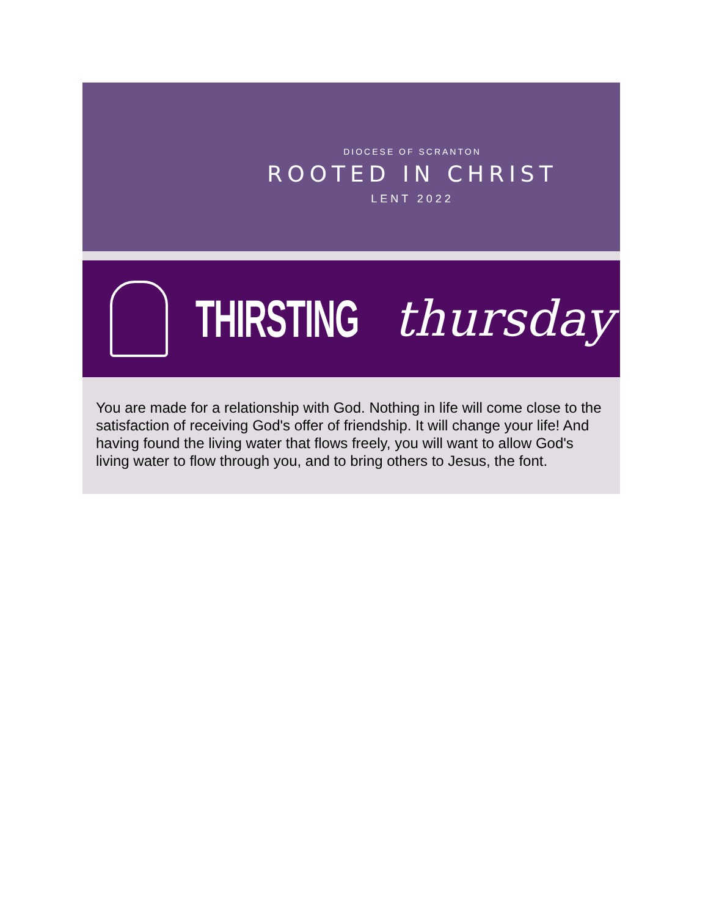DIOCESE OF SCRANTON
ROOTED IN CHRIST
LENT 2022
THIRSTING thursday
You are made for a relationship with God. Nothing in life will come close to the satisfaction of receiving God's offer of friendship. It will change your life! And having found the living water that flows freely, you will want to allow God's living water to flow through you, and to bring others to Jesus, the font.